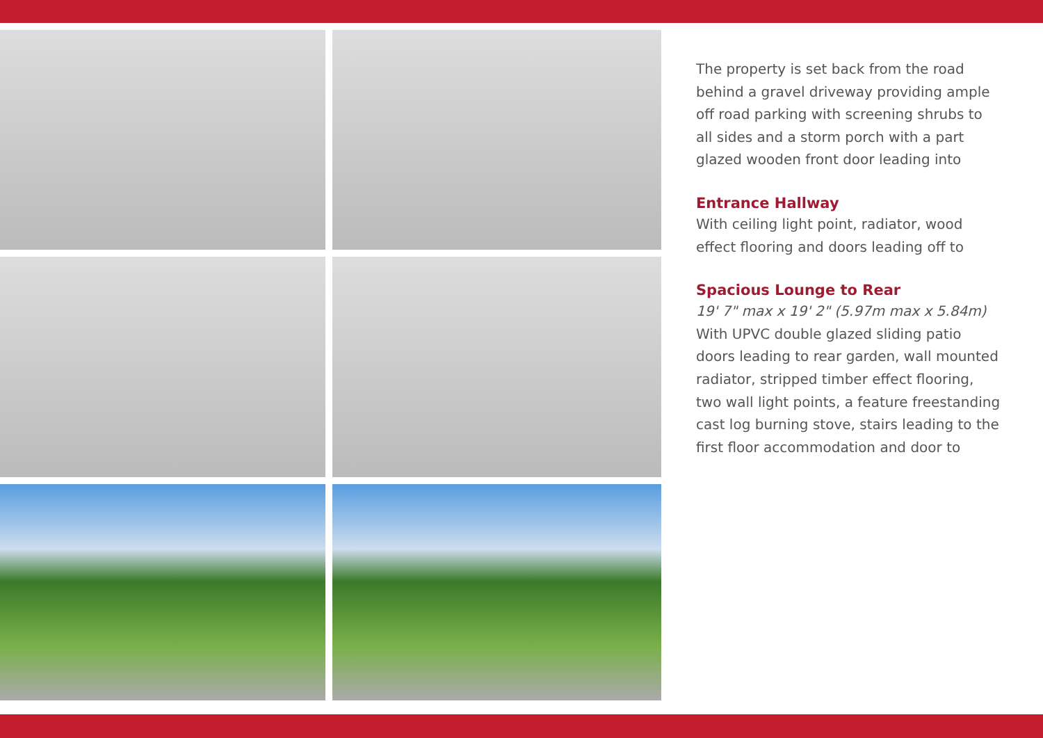The property is set back from the road behind a gravel driveway providing ample off road parking with screening shrubs to all sides and a storm porch with a part glazed wooden front door leading into
Entrance Hallway
With ceiling light point, radiator, wood effect flooring and doors leading off to
Spacious Lounge to Rear
19' 7" max x 19' 2" (5.97m max x 5.84m)
With UPVC double glazed sliding patio doors leading to rear garden, wall mounted radiator, stripped timber effect flooring, two wall light points, a feature freestanding cast log burning stove, stairs leading to the first floor accommodation and door to